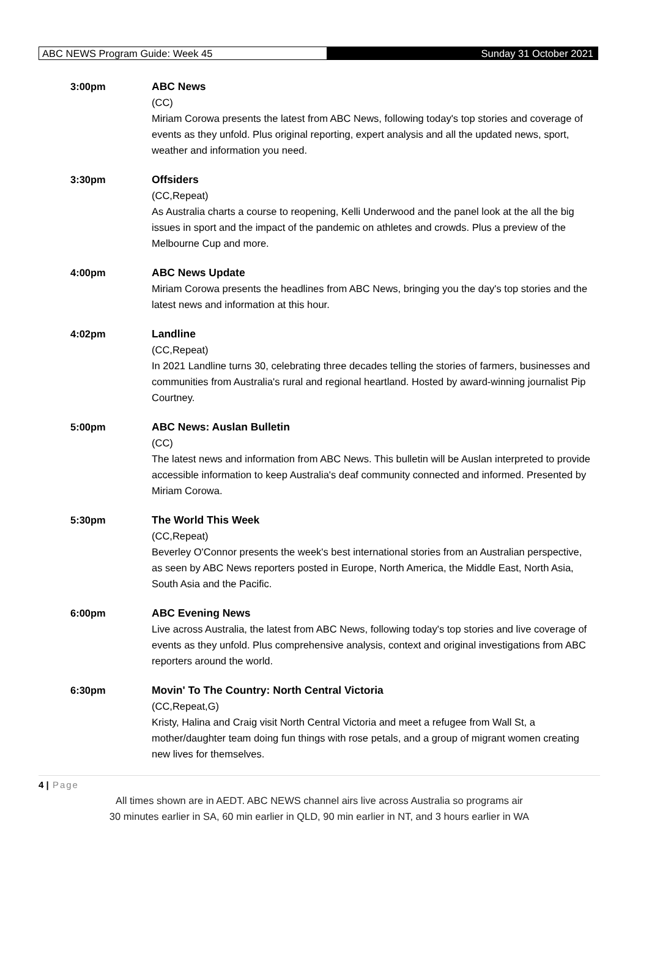ABC NEWS Program Guide: Week 45
Sunday 31 October 2021
3:00pm ABC News
(CC)
Miriam Corowa presents the latest from ABC News, following today's top stories and coverage of events as they unfold. Plus original reporting, expert analysis and all the updated news, sport, weather and information you need.
3:30pm Offsiders
(CC,Repeat)
As Australia charts a course to reopening, Kelli Underwood and the panel look at the all the big issues in sport and the impact of the pandemic on athletes and crowds. Plus a preview of the Melbourne Cup and more.
4:00pm ABC News Update
Miriam Corowa presents the headlines from ABC News, bringing you the day's top stories and the latest news and information at this hour.
4:02pm Landline
(CC,Repeat)
In 2021 Landline turns 30, celebrating three decades telling the stories of farmers, businesses and communities from Australia's rural and regional heartland. Hosted by award-winning journalist Pip Courtney.
5:00pm ABC News: Auslan Bulletin
(CC)
The latest news and information from ABC News. This bulletin will be Auslan interpreted to provide accessible information to keep Australia's deaf community connected and informed. Presented by Miriam Corowa.
5:30pm The World This Week
(CC,Repeat)
Beverley O'Connor presents the week's best international stories from an Australian perspective, as seen by ABC News reporters posted in Europe, North America, the Middle East, North Asia, South Asia and the Pacific.
6:00pm ABC Evening News
Live across Australia, the latest from ABC News, following today's top stories and live coverage of events as they unfold. Plus comprehensive analysis, context and original investigations from ABC reporters around the world.
6:30pm Movin' To The Country: North Central Victoria
(CC,Repeat,G)
Kristy, Halina and Craig visit North Central Victoria and meet a refugee from Wall St, a mother/daughter team doing fun things with rose petals, and a group of migrant women creating new lives for themselves.
4 | Page
All times shown are in AEDT. ABC NEWS channel airs live across Australia so programs air
30 minutes earlier in SA, 60 min earlier in QLD, 90 min earlier in NT, and 3 hours earlier in WA